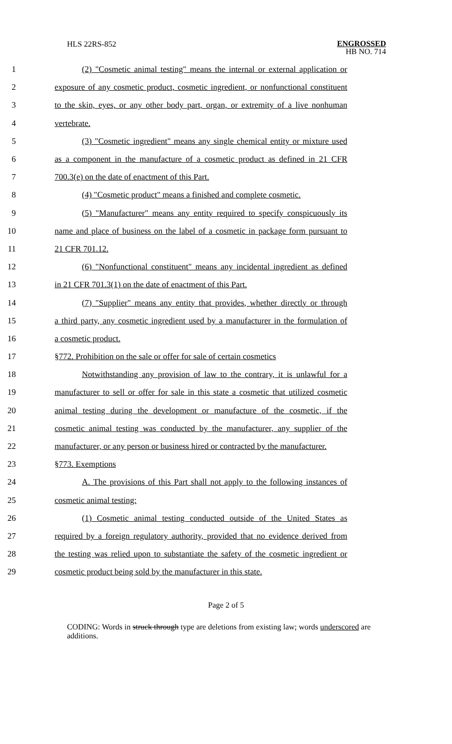HLS 22RS-852
ENGROSSED
HB NO. 714
1 (2) "Cosmetic animal testing" means the internal or external application or
2 exposure of any cosmetic product, cosmetic ingredient, or nonfunctional constituent
3 to the skin, eyes, or any other body part, organ, or extremity of a live nonhuman
4 vertebrate.
5 (3) "Cosmetic ingredient" means any single chemical entity or mixture used
6 as a component in the manufacture of a cosmetic product as defined in 21 CFR
7 700.3(e) on the date of enactment of this Part.
8 (4) "Cosmetic product" means a finished and complete cosmetic.
9 (5) "Manufacturer" means any entity required to specify conspicuously its
10 name and place of business on the label of a cosmetic in package form pursuant to
11 21 CFR 701.12.
12 (6) "Nonfunctional constituent" means any incidental ingredient as defined
13 in 21 CFR 701.3(1) on the date of enactment of this Part.
14 (7) "Supplier" means any entity that provides, whether directly or through
15 a third party, any cosmetic ingredient used by a manufacturer in the formulation of
16 a cosmetic product.
17 §772. Prohibition on the sale or offer for sale of certain cosmetics
18 Notwithstanding any provision of law to the contrary, it is unlawful for a
19 manufacturer to sell or offer for sale in this state a cosmetic that utilized cosmetic
20 animal testing during the development or manufacture of the cosmetic, if the
21 cosmetic animal testing was conducted by the manufacturer, any supplier of the
22 manufacturer, or any person or business hired or contracted by the manufacturer.
23 §773. Exemptions
24 A. The provisions of this Part shall not apply to the following instances of
25 cosmetic animal testing:
26 (1) Cosmetic animal testing conducted outside of the United States as
27 required by a foreign regulatory authority, provided that no evidence derived from
28 the testing was relied upon to substantiate the safety of the cosmetic ingredient or
29 cosmetic product being sold by the manufacturer in this state.
Page 2 of 5
CODING: Words in struck through type are deletions from existing law; words underscored are additions.